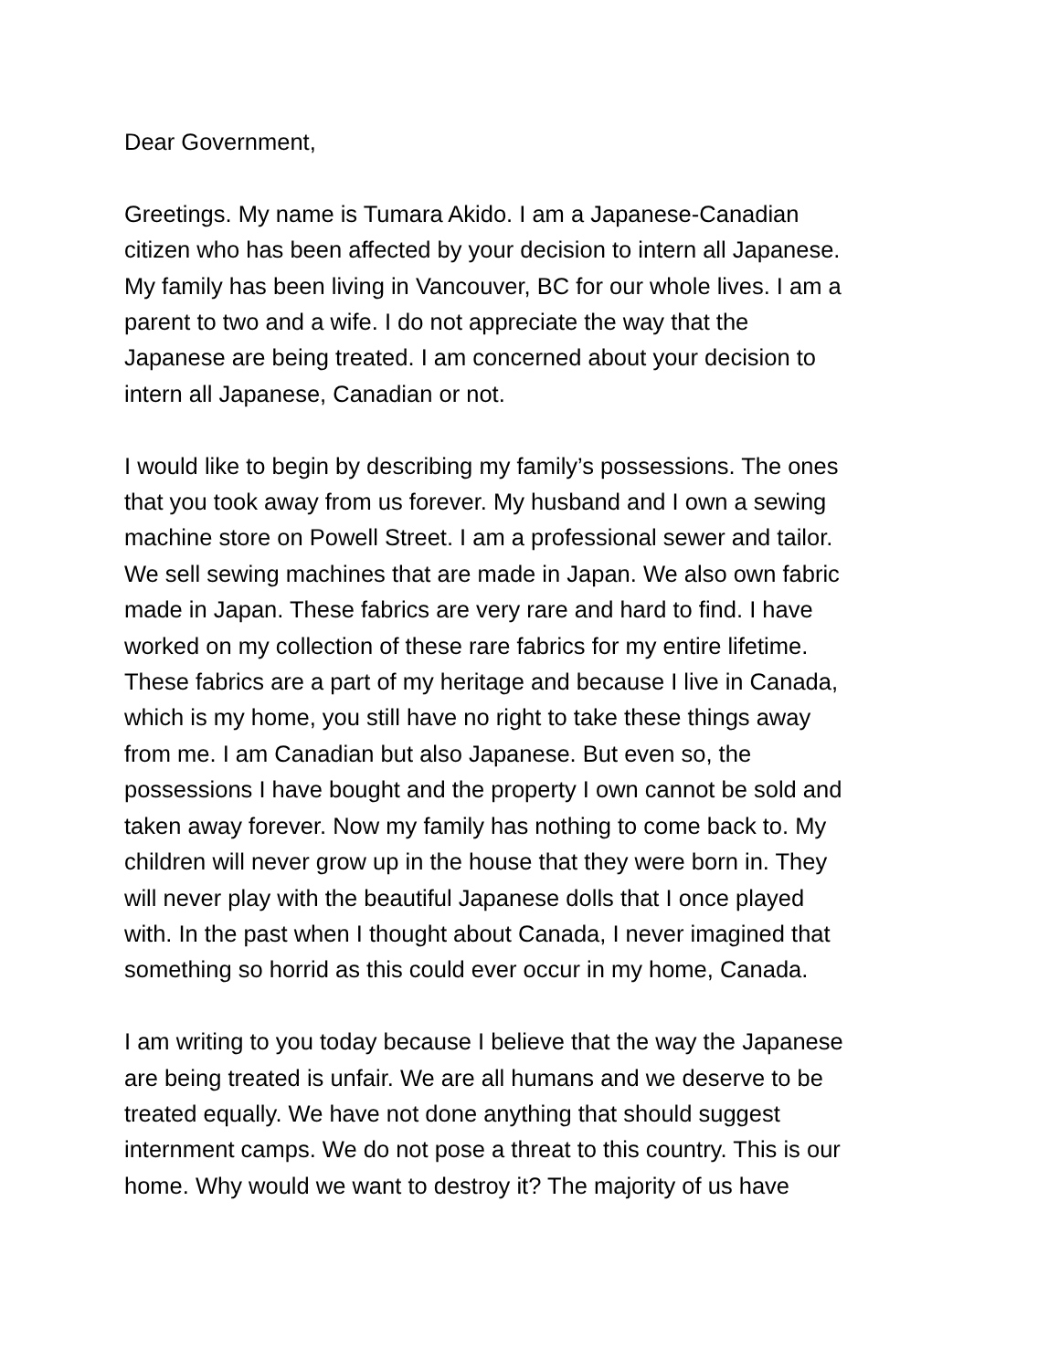Dear Government,
Greetings. My name is Tumara Akido. I am a Japanese-Canadian
citizen who has been affected by your decision to intern all Japanese.
My family has been living in Vancouver, BC for our whole lives. I am a
parent to two and a wife. I do not appreciate the way that the
Japanese are being treated. I am concerned about your decision to
intern all Japanese, Canadian or not.
I would like to begin by describing my family’s possessions. The ones
that you took away from us forever. My husband and I own a sewing
machine store on Powell Street. I am a professional sewer and tailor.
We sell sewing machines that are made in Japan. We also own fabric
made in Japan. These fabrics are very rare and hard to find. I have
worked on my collection of these rare fabrics for my entire lifetime.
These fabrics are a part of my heritage and because I live in Canada,
which is my home, you still have no right to take these things away
from me. I am Canadian but also Japanese. But even so, the
possessions I have bought and the property I own cannot be sold and
taken away forever. Now my family has nothing to come back to. My
children will never grow up in the house that they were born in. They
will never play with the beautiful Japanese dolls that I once played
with. In the past when I thought about Canada, I never imagined that
something so horrid as this could ever occur in my home, Canada.
I am writing to you today because I believe that the way the Japanese
are being treated is unfair. We are all humans and we deserve to be
treated equally. We have not done anything that should suggest
internment camps. We do not pose a threat to this country. This is our
home. Why would we want to destroy it? The majority of us have